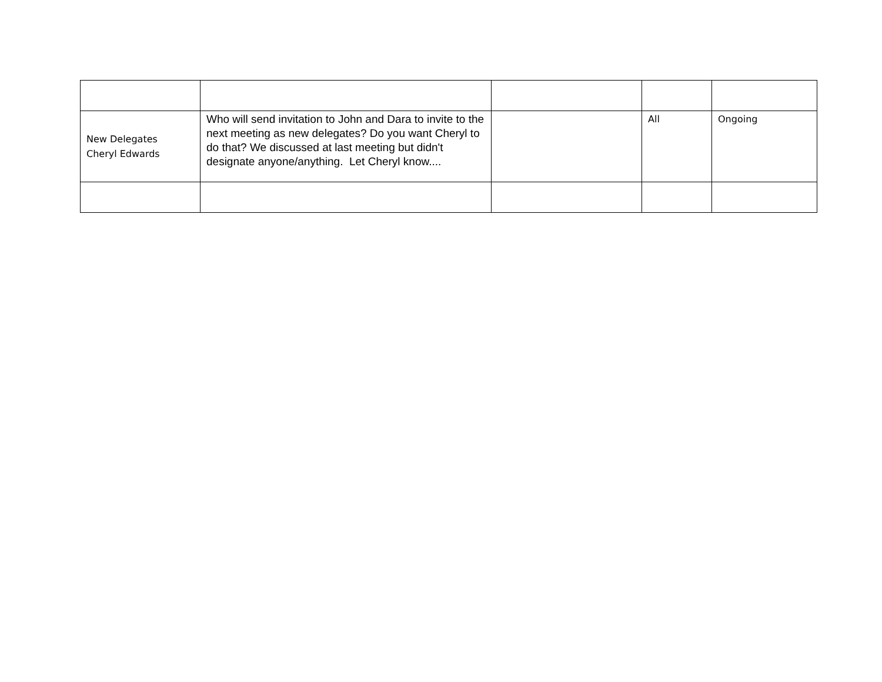| New Delegates Cheryl Edwards | Who will send invitation to John and Dara to invite to the next meeting as new delegates? Do you want Cheryl to do that? We discussed at last meeting but didn't designate anyone/anything. Let Cheryl know.... | | All | Ongoing |